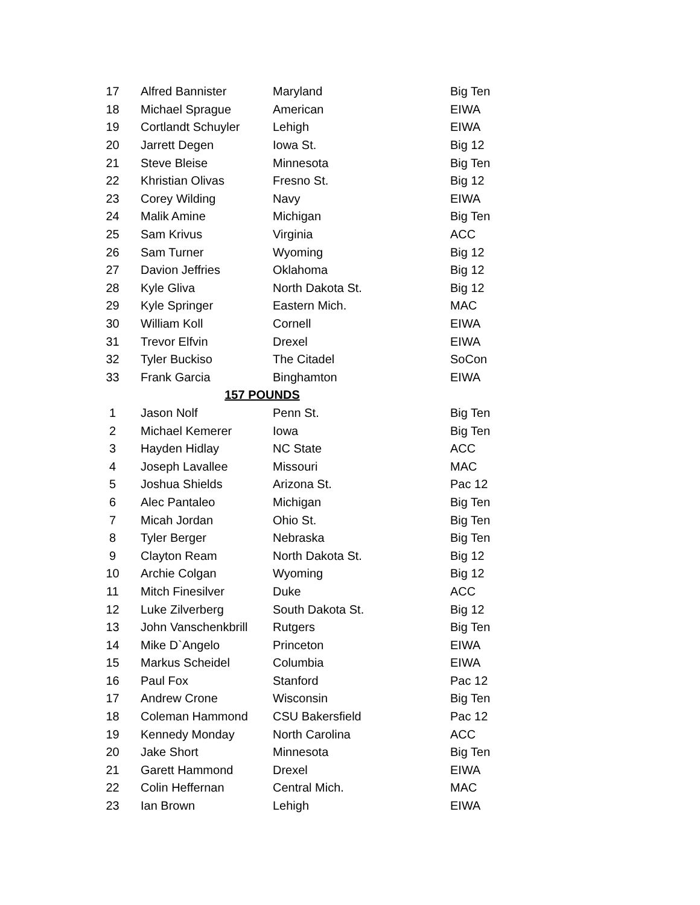| 17 | Alfred Bannister | Maryland | Big Ten |
| 18 | Michael Sprague | American | EIWA |
| 19 | Cortlandt Schuyler | Lehigh | EIWA |
| 20 | Jarrett Degen | Iowa St. | Big 12 |
| 21 | Steve Bleise | Minnesota | Big Ten |
| 22 | Khristian Olivas | Fresno St. | Big 12 |
| 23 | Corey Wilding | Navy | EIWA |
| 24 | Malik Amine | Michigan | Big Ten |
| 25 | Sam Krivus | Virginia | ACC |
| 26 | Sam Turner | Wyoming | Big 12 |
| 27 | Davion Jeffries | Oklahoma | Big 12 |
| 28 | Kyle Gliva | North Dakota St. | Big 12 |
| 29 | Kyle Springer | Eastern Mich. | MAC |
| 30 | William Koll | Cornell | EIWA |
| 31 | Trevor Elfvin | Drexel | EIWA |
| 32 | Tyler Buckiso | The Citadel | SoCon |
| 33 | Frank Garcia | Binghamton | EIWA |
| | 157 POUNDS | | |
| 1 | Jason Nolf | Penn St. | Big Ten |
| 2 | Michael Kemerer | Iowa | Big Ten |
| 3 | Hayden Hidlay | NC State | ACC |
| 4 | Joseph Lavallee | Missouri | MAC |
| 5 | Joshua Shields | Arizona St. | Pac 12 |
| 6 | Alec Pantaleo | Michigan | Big Ten |
| 7 | Micah Jordan | Ohio St. | Big Ten |
| 8 | Tyler Berger | Nebraska | Big Ten |
| 9 | Clayton Ream | North Dakota St. | Big 12 |
| 10 | Archie Colgan | Wyoming | Big 12 |
| 11 | Mitch Finesilver | Duke | ACC |
| 12 | Luke Zilverberg | South Dakota St. | Big 12 |
| 13 | John Vanschenkbrill | Rutgers | Big Ten |
| 14 | Mike D`Angelo | Princeton | EIWA |
| 15 | Markus Scheidel | Columbia | EIWA |
| 16 | Paul Fox | Stanford | Pac 12 |
| 17 | Andrew Crone | Wisconsin | Big Ten |
| 18 | Coleman Hammond | CSU Bakersfield | Pac 12 |
| 19 | Kennedy Monday | North Carolina | ACC |
| 20 | Jake Short | Minnesota | Big Ten |
| 21 | Garett Hammond | Drexel | EIWA |
| 22 | Colin Heffernan | Central Mich. | MAC |
| 23 | Ian Brown | Lehigh | EIWA |